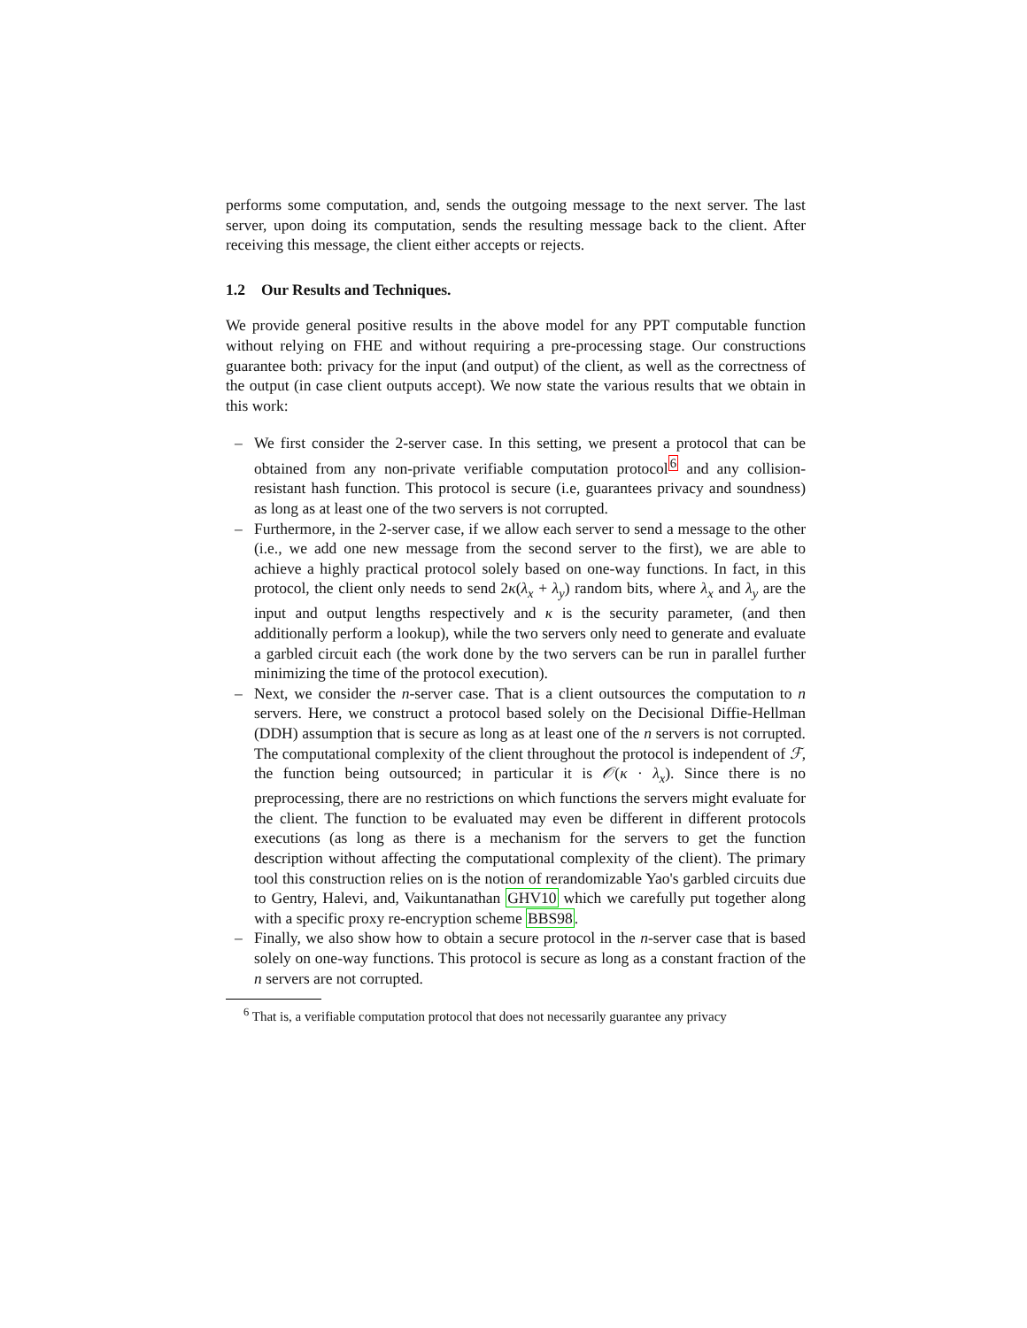performs some computation, and, sends the outgoing message to the next server. The last server, upon doing its computation, sends the resulting message back to the client. After receiving this message, the client either accepts or rejects.
1.2 Our Results and Techniques.
We provide general positive results in the above model for any PPT computable function without relying on FHE and without requiring a pre-processing stage. Our constructions guarantee both: privacy for the input (and output) of the client, as well as the correctness of the output (in case client outputs accept). We now state the various results that we obtain in this work:
– We first consider the 2-server case. In this setting, we present a protocol that can be obtained from any non-private verifiable computation protocol<sup>6</sup> and any collision-resistant hash function. This protocol is secure (i.e, guarantees privacy and soundness) as long as at least one of the two servers is not corrupted.
– Furthermore, in the 2-server case, if we allow each server to send a message to the other (i.e., we add one new message from the second server to the first), we are able to achieve a highly practical protocol solely based on one-way functions. In fact, in this protocol, the client only needs to send 2κ(λ<sub>x</sub> + λ<sub>y</sub>) random bits, where λ<sub>x</sub> and λ<sub>y</sub> are the input and output lengths respectively and κ is the security parameter, (and then additionally perform a lookup), while the two servers only need to generate and evaluate a garbled circuit each (the work done by the two servers can be run in parallel further minimizing the time of the protocol execution).
– Next, we consider the n-server case. That is a client outsources the computation to n servers. Here, we construct a protocol based solely on the Decisional Diffie-Hellman (DDH) assumption that is secure as long as at least one of the n servers is not corrupted. The computational complexity of the client throughout the protocol is independent of ℱ, the function being outsourced; in particular it is 𝒪(κ · λ<sub>x</sub>). Since there is no preprocessing, there are no restrictions on which functions the servers might evaluate for the client. The function to be evaluated may even be different in different protocols executions (as long as there is a mechanism for the servers to get the function description without affecting the computational complexity of the client). The primary tool this construction relies on is the notion of rerandomizable Yao's garbled circuits due to Gentry, Halevi, and, Vaikuntanathan GHV10 which we carefully put together along with a specific proxy re-encryption scheme BBS98.
– Finally, we also show how to obtain a secure protocol in the n-server case that is based solely on one-way functions. This protocol is secure as long as a constant fraction of the n servers are not corrupted.
<sup>6</sup> That is, a verifiable computation protocol that does not necessarily guarantee any privacy